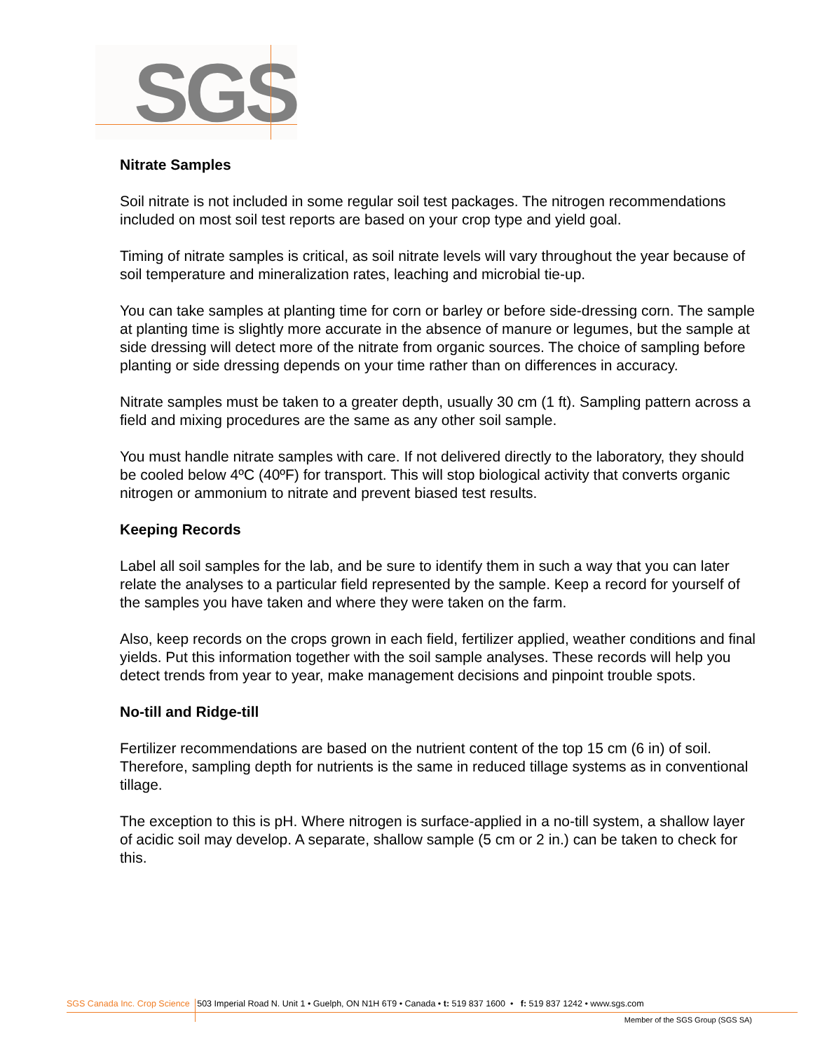SGS
Nitrate Samples
Soil nitrate is not included in some regular soil test packages. The nitrogen recommendations included on most soil test reports are based on your crop type and yield goal.
Timing of nitrate samples is critical, as soil nitrate levels will vary throughout the year because of soil temperature and mineralization rates, leaching and microbial tie-up.
You can take samples at planting time for corn or barley or before side-dressing corn. The sample at planting time is slightly more accurate in the absence of manure or legumes, but the sample at side dressing will detect more of the nitrate from organic sources. The choice of sampling before planting or side dressing depends on your time rather than on differences in accuracy.
Nitrate samples must be taken to a greater depth, usually 30 cm (1 ft). Sampling pattern across a field and mixing procedures are the same as any other soil sample.
You must handle nitrate samples with care. If not delivered directly to the laboratory, they should be cooled below 4ºC (40ºF) for transport. This will stop biological activity that converts organic nitrogen or ammonium to nitrate and prevent biased test results.
Keeping Records
Label all soil samples for the lab, and be sure to identify them in such a way that you can later relate the analyses to a particular field represented by the sample. Keep a record for yourself of the samples you have taken and where they were taken on the farm.
Also, keep records on the crops grown in each field, fertilizer applied, weather conditions and final yields. Put this information together with the soil sample analyses. These records will help you detect trends from year to year, make management decisions and pinpoint trouble spots.
No-till and Ridge-till
Fertilizer recommendations are based on the nutrient content of the top 15 cm (6 in) of soil. Therefore, sampling depth for nutrients is the same in reduced tillage systems as in conventional tillage.
The exception to this is pH. Where nitrogen is surface-applied in a no-till system, a shallow layer of acidic soil may develop. A separate, shallow sample (5 cm or 2 in.) can be taken to check for this.
SGS Canada Inc. Crop Science 503 Imperial Road N. Unit 1 • Guelph, ON N1H 6T9 • Canada • t: 519 837 1600 • f: 519 837 1242 • www.sgs.com
Member of the SGS Group (SGS SA)